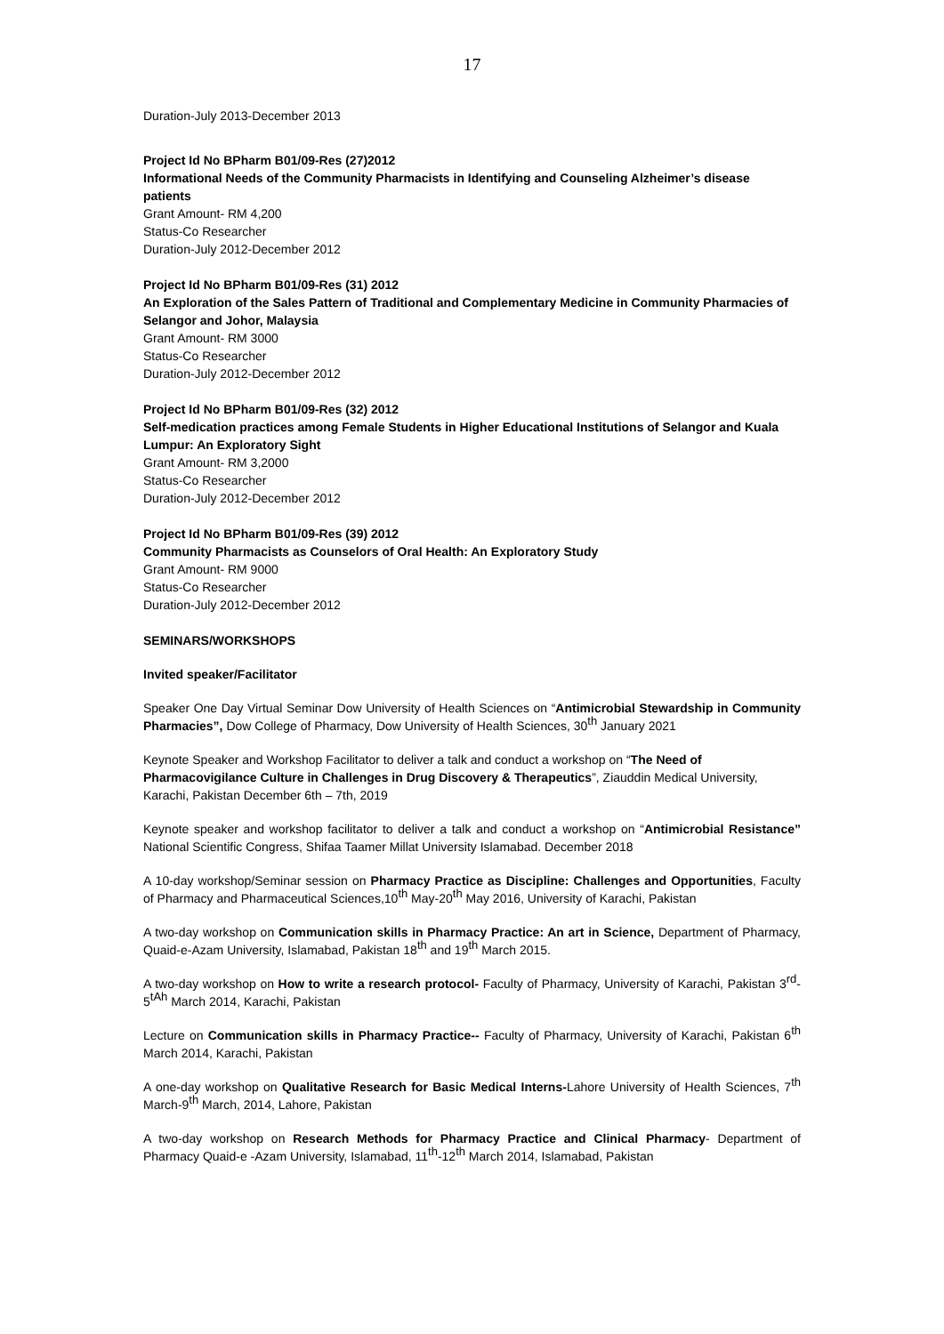17
Duration-July 2013-December 2013
Project Id No BPharm B01/09-Res (27)2012
Informational Needs of the Community Pharmacists in Identifying and Counseling Alzheimer’s disease patients
Grant Amount- RM 4,200
Status-Co Researcher
Duration-July 2012-December 2012
Project Id No BPharm B01/09-Res (31) 2012
An Exploration of the Sales Pattern of Traditional and Complementary Medicine in Community Pharmacies of Selangor and Johor, Malaysia
Grant Amount- RM 3000
Status-Co Researcher
Duration-July 2012-December 2012
Project Id No BPharm B01/09-Res (32) 2012
Self-medication practices among Female Students in Higher Educational Institutions of Selangor and Kuala Lumpur: An Exploratory Sight
Grant Amount- RM 3,2000
Status-Co Researcher
Duration-July 2012-December 2012
Project Id No BPharm B01/09-Res (39) 2012
Community Pharmacists as Counselors of Oral Health: An Exploratory Study
Grant Amount- RM 9000
Status-Co Researcher
Duration-July 2012-December 2012
SEMINARS/WORKSHOPS
Invited speaker/Facilitator
Speaker One Day Virtual Seminar Dow University of Health Sciences on “Antimicrobial Stewardship in Community Pharmacies”, Dow College of Pharmacy, Dow University of Health Sciences, 30<sup>th</sup> January 2021
Keynote Speaker and Workshop Facilitator to deliver a talk and conduct a workshop on “The Need of Pharmacovigilance Culture in Challenges in Drug Discovery & Therapeutics”, Ziauddin Medical University, Karachi, Pakistan December 6th – 7th, 2019
Keynote speaker and workshop facilitator to deliver a talk and conduct a workshop on “Antimicrobial Resistance” National Scientific Congress, Shifaa Taamer Millat University Islamabad. December 2018
A 10-day workshop/Seminar session on Pharmacy Practice as Discipline: Challenges and Opportunities, Faculty of Pharmacy and Pharmaceutical Sciences,10<sup>th</sup> May-20<sup>th</sup> May 2016, University of Karachi, Pakistan
A two-day workshop on Communication skills in Pharmacy Practice: An art in Science, Department of Pharmacy, Quaid-e-Azam University, Islamabad, Pakistan 18<sup>th</sup> and 19<sup>th</sup> March 2015.
A two-day workshop on How to write a research protocol- Faculty of Pharmacy, University of Karachi, Pakistan 3<sup>rd</sup>-5<sup>tAh</sup> March 2014, Karachi, Pakistan
Lecture on Communication skills in Pharmacy Practice-- Faculty of Pharmacy, University of Karachi, Pakistan 6<sup>th</sup> March 2014, Karachi, Pakistan
A one-day workshop on Qualitative Research for Basic Medical Interns-Lahore University of Health Sciences, 7<sup>th</sup> March-9<sup>th</sup> March, 2014, Lahore, Pakistan
A two-day workshop on Research Methods for Pharmacy Practice and Clinical Pharmacy- Department of Pharmacy Quaid-e -Azam University, Islamabad, 11<sup>th</sup>-12<sup>th</sup> March 2014, Islamabad, Pakistan